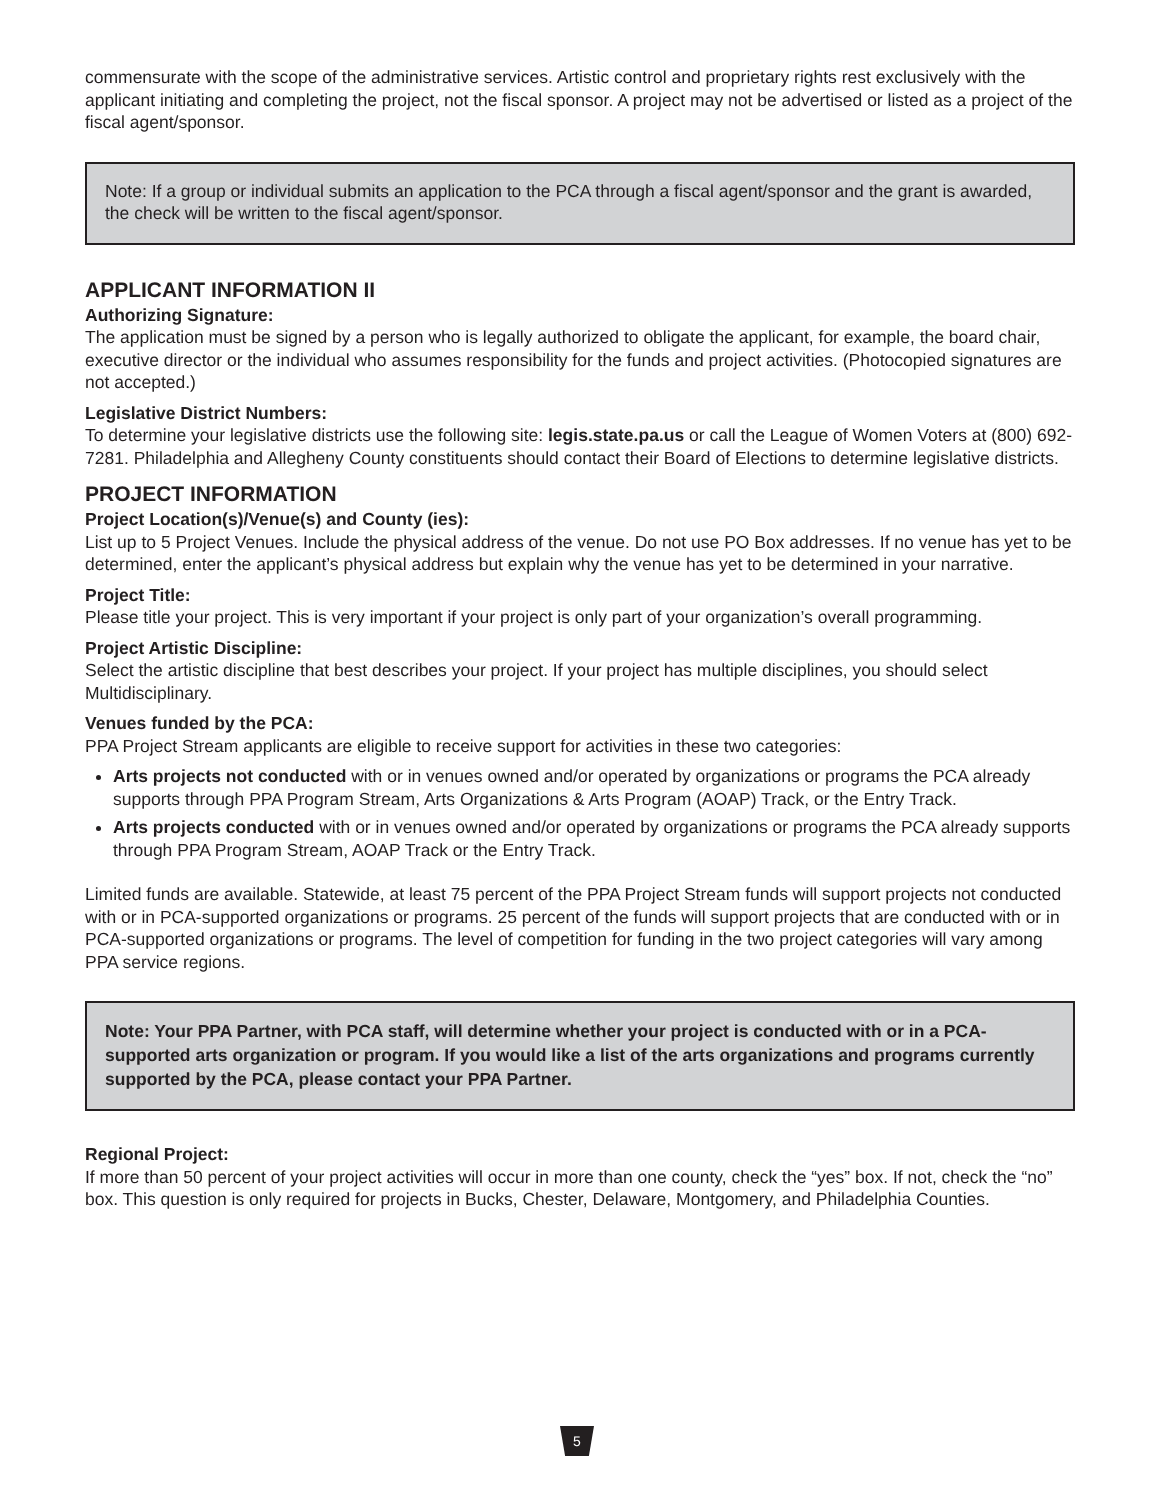commensurate with the scope of the administrative services. Artistic control and proprietary rights rest exclusively with the applicant initiating and completing the project, not the fiscal sponsor. A project may not be advertised or listed as a project of the fiscal agent/sponsor.
Note: If a group or individual submits an application to the PCA through a fiscal agent/sponsor and the grant is awarded, the check will be written to the fiscal agent/sponsor.
APPLICANT INFORMATION II
Authorizing Signature:
The application must be signed by a person who is legally authorized to obligate the applicant, for example, the board chair, executive director or the individual who assumes responsibility for the funds and project activities. (Photocopied signatures are not accepted.)
Legislative District Numbers:
To determine your legislative districts use the following site: legis.state.pa.us or call the League of Women Voters at (800) 692-7281. Philadelphia and Allegheny County constituents should contact their Board of Elections to determine legislative districts.
PROJECT INFORMATION
Project Location(s)/Venue(s) and County (ies):
List up to 5 Project Venues. Include the physical address of the venue. Do not use PO Box addresses. If no venue has yet to be determined, enter the applicant’s physical address but explain why the venue has yet to be determined in your narrative.
Project Title:
Please title your project. This is very important if your project is only part of your organization’s overall programming.
Project Artistic Discipline:
Select the artistic discipline that best describes your project. If your project has multiple disciplines, you should select Multidisciplinary.
Venues funded by the PCA:
PPA Project Stream applicants are eligible to receive support for activities in these two categories:
Arts projects not conducted with or in venues owned and/or operated by organizations or programs the PCA already supports through PPA Program Stream, Arts Organizations & Arts Program (AOAP) Track, or the Entry Track.
Arts projects conducted with or in venues owned and/or operated by organizations or programs the PCA already supports through PPA Program Stream, AOAP Track or the Entry Track.
Limited funds are available. Statewide, at least 75 percent of the PPA Project Stream funds will support projects not conducted with or in PCA-supported organizations or programs. 25 percent of the funds will support projects that are conducted with or in PCA-supported organizations or programs. The level of competition for funding in the two project categories will vary among PPA service regions.
Note: Your PPA Partner, with PCA staff, will determine whether your project is conducted with or in a PCA-supported arts organization or program. If you would like a list of the arts organizations and programs currently supported by the PCA, please contact your PPA Partner.
Regional Project:
If more than 50 percent of your project activities will occur in more than one county, check the “yes” box. If not, check the “no” box. This question is only required for projects in Bucks, Chester, Delaware, Montgomery, and Philadelphia Counties.
5